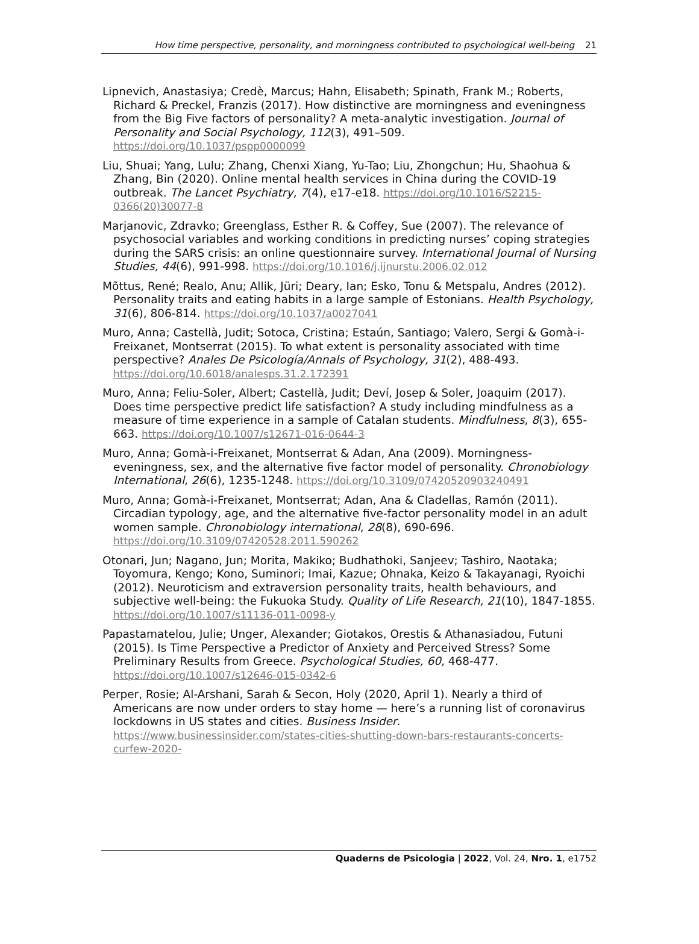How time perspective, personality, and morningness contributed to psychological well-being 21
Lipnevich, Anastasiya; Credè, Marcus; Hahn, Elisabeth; Spinath, Frank M.; Roberts, Richard & Preckel, Franzis (2017). How distinctive are morningness and eveningness from the Big Five factors of personality? A meta-analytic investigation. Journal of Personality and Social Psychology, 112(3), 491–509. https://doi.org/10.1037/pspp0000099
Liu, Shuai; Yang, Lulu; Zhang, Chenxi Xiang, Yu-Tao; Liu, Zhongchun; Hu, Shaohua & Zhang, Bin (2020). Online mental health services in China during the COVID-19 outbreak. The Lancet Psychiatry, 7(4), e17-e18. https://doi.org/10.1016/S2215-0366(20)30077-8
Marjanovic, Zdravko; Greenglass, Esther R. & Coffey, Sue (2007). The relevance of psychosocial variables and working conditions in predicting nurses’ coping strategies during the SARS crisis: an online questionnaire survey. International Journal of Nursing Studies, 44(6), 991-998. https://doi.org/10.1016/j.ijnurstu.2006.02.012
Mõttus, René; Realo, Anu; Allik, Jüri; Deary, Ian; Esko, Tonu & Metspalu, Andres (2012). Personality traits and eating habits in a large sample of Estonians. Health Psychology, 31(6), 806-814. https://doi.org/10.1037/a0027041
Muro, Anna; Castellà, Judit; Sotoca, Cristina; Estaún, Santiago; Valero, Sergi & Gomà-i-Freixanet, Montserrat (2015). To what extent is personality associated with time perspective? Anales De Psicología/Annals of Psychology, 31(2), 488-493. https://doi.org/10.6018/analesps.31.2.172391
Muro, Anna; Feliu-Soler, Albert; Castellà, Judit; Deví, Josep & Soler, Joaquim (2017). Does time perspective predict life satisfaction? A study including mindfulness as a measure of time experience in a sample of Catalan students. Mindfulness, 8(3), 655-663. https://doi.org/10.1007/s12671-016-0644-3
Muro, Anna; Gomà-i-Freixanet, Montserrat & Adan, Ana (2009). Morningness-eveningness, sex, and the alternative five factor model of personality. Chronobiology International, 26(6), 1235-1248. https://doi.org/10.3109/07420520903240491
Muro, Anna; Gomà-i-Freixanet, Montserrat; Adan, Ana & Cladellas, Ramón (2011). Circadian typology, age, and the alternative five-factor personality model in an adult women sample. Chronobiology international, 28(8), 690-696. https://doi.org/10.3109/07420528.2011.590262
Otonari, Jun; Nagano, Jun; Morita, Makiko; Budhathoki, Sanjeev; Tashiro, Naotaka; Toyomura, Kengo; Kono, Suminori; Imai, Kazue; Ohnaka, Keizo & Takayanagi, Ryoichi (2012). Neuroticism and extraversion personality traits, health behaviours, and subjective well-being: the Fukuoka Study. Quality of Life Research, 21(10), 1847-1855. https://doi.org/10.1007/s11136-011-0098-y
Papastamatelou, Julie; Unger, Alexander; Giotakos, Orestis & Athanasiadou, Futuni (2015). Is Time Perspective a Predictor of Anxiety and Perceived Stress? Some Preliminary Results from Greece. Psychological Studies, 60, 468-477. https://doi.org/10.1007/s12646-015-0342-6
Perper, Rosie; Al-Arshani, Sarah & Secon, Holy (2020, April 1). Nearly a third of Americans are now under orders to stay home — here’s a running list of coronavirus lockdowns in US states and cities. Business Insider. https://www.businessinsider.com/states-cities-shutting-down-bars-restaurants-concerts-curfew-2020-
Quaderns de Psicologia | 2022, Vol. 24, Nro. 1, e1752